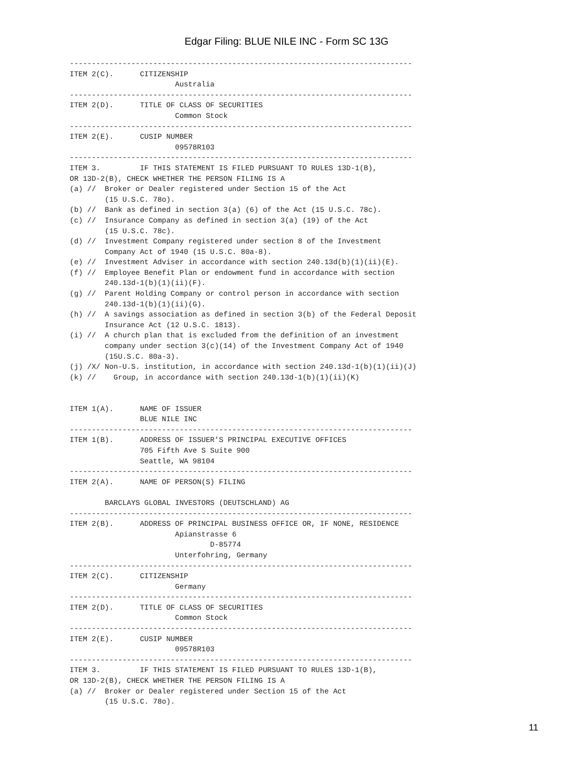Edgar Filing: BLUE NILE INC - Form SC 13G
------------------------------------------------------------------------------
ITEM 2(C).      CITIZENSHIP
                        Australia
------------------------------------------------------------------------------
ITEM 2(D).      TITLE OF CLASS OF SECURITIES
                        Common Stock
------------------------------------------------------------------------------
ITEM 2(E).      CUSIP NUMBER
                        09578R103
------------------------------------------------------------------------------
ITEM 3.         IF THIS STATEMENT IS FILED PURSUANT TO RULES 13D-1(B),
OR 13D-2(B), CHECK WHETHER THE PERSON FILING IS A
(a) //  Broker or Dealer registered under Section 15 of the Act
        (15 U.S.C. 78o).
(b) //  Bank as defined in section 3(a) (6) of the Act (15 U.S.C. 78c).
(c) //  Insurance Company as defined in section 3(a) (19) of the Act
        (15 U.S.C. 78c).
(d) //  Investment Company registered under section 8 of the Investment
        Company Act of 1940 (15 U.S.C. 80a-8).
(e) //  Investment Adviser in accordance with section 240.13d(b)(1)(ii)(E).
(f) //  Employee Benefit Plan or endowment fund in accordance with section
        240.13d-1(b)(1)(ii)(F).
(g) //  Parent Holding Company or control person in accordance with section
        240.13d-1(b)(1)(ii)(G).
(h) //  A savings association as defined in section 3(b) of the Federal Deposit
        Insurance Act (12 U.S.C. 1813).
(i) //  A church plan that is excluded from the definition of an investment
        company under section 3(c)(14) of the Investment Company Act of 1940
        (15U.S.C. 80a-3).
(j) /X/ Non-U.S. institution, in accordance with section 240.13d-1(b)(1)(ii)(J)
(k) //    Group, in accordance with section 240.13d-1(b)(1)(ii)(K)


ITEM 1(A).      NAME OF ISSUER
                BLUE NILE INC
------------------------------------------------------------------------------
ITEM 1(B).      ADDRESS OF ISSUER'S PRINCIPAL EXECUTIVE OFFICES
                705 Fifth Ave S Suite 900
                Seattle, WA 98104
------------------------------------------------------------------------------
ITEM 2(A).      NAME OF PERSON(S) FILING

        BARCLAYS GLOBAL INVESTORS (DEUTSCHLAND) AG
------------------------------------------------------------------------------
ITEM 2(B).      ADDRESS OF PRINCIPAL BUSINESS OFFICE OR, IF NONE, RESIDENCE
                        Apianstrasse 6
                                D-85774
                        Unterfohring, Germany
------------------------------------------------------------------------------
ITEM 2(C).      CITIZENSHIP
                        Germany
------------------------------------------------------------------------------
ITEM 2(D).      TITLE OF CLASS OF SECURITIES
                        Common Stock
------------------------------------------------------------------------------
ITEM 2(E).      CUSIP NUMBER
                        09578R103
------------------------------------------------------------------------------
ITEM 3.         IF THIS STATEMENT IS FILED PURSUANT TO RULES 13D-1(B),
OR 13D-2(B), CHECK WHETHER THE PERSON FILING IS A
(a) //  Broker or Dealer registered under Section 15 of the Act
        (15 U.S.C. 78o).
11